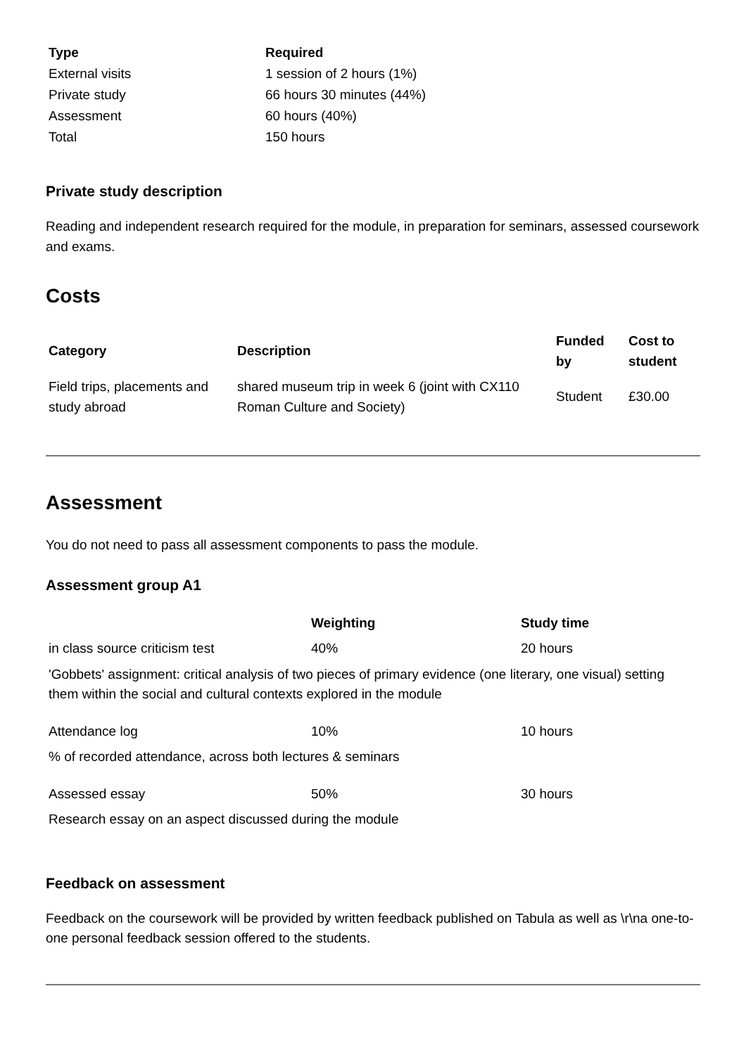| Type | Required |
| --- | --- |
| External visits | 1 session of 2 hours (1%) |
| Private study | 66 hours 30 minutes (44%) |
| Assessment | 60 hours (40%) |
| Total | 150 hours |
Private study description
Reading and independent research required for the module, in preparation for seminars, assessed coursework and exams.
Costs
| Category | Description | Funded by | Cost to student |
| --- | --- | --- | --- |
| Field trips, placements and study abroad | shared museum trip in week 6 (joint with CX110 Roman Culture and Society) | Student | £30.00 |
Assessment
You do not need to pass all assessment components to pass the module.
Assessment group A1
| | Weighting | Study time |
| --- | --- | --- |
| in class source criticism test | 40% | 20 hours |
| 'Gobbets' assignment: critical analysis of two pieces of primary evidence (one literary, one visual) setting them within the social and cultural contexts explored in the module | | |
| Attendance log | 10% | 10 hours |
| % of recorded attendance, across both lectures & seminars | | |
| Assessed essay | 50% | 30 hours |
| Research essay on an aspect discussed during the module | | |
Feedback on assessment
Feedback on the coursework will be provided by written feedback published on Tabula as well as \r\na one-to-one personal feedback session offered to the students.